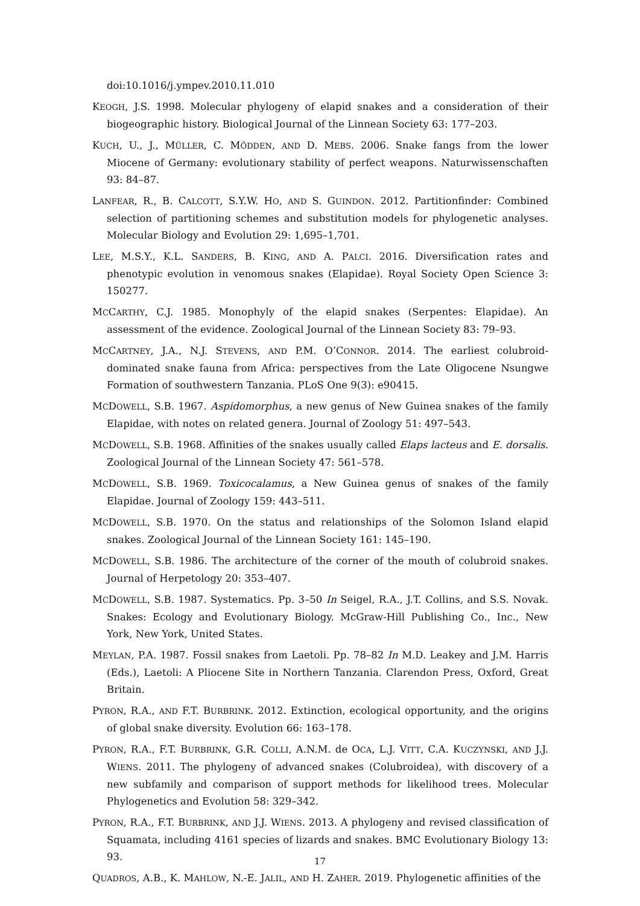doi:10.1016/j.ympev.2010.11.010
KEOGH, J.S. 1998. Molecular phylogeny of elapid snakes and a consideration of their biogeographic history. Biological Journal of the Linnean Society 63: 177–203.
KUCH, U., J., MÜLLER, C. MÖDDEN, AND D. MEBS. 2006. Snake fangs from the lower Miocene of Germany: evolutionary stability of perfect weapons. Naturwissenschaften 93: 84–87.
LANFEAR, R., B. CALCOTT, S.Y.W. HO, AND S. GUINDON. 2012. Partitionfinder: Combined selection of partitioning schemes and substitution models for phylogenetic analyses. Molecular Biology and Evolution 29: 1,695–1,701.
LEE, M.S.Y., K.L. SANDERS, B. KING, AND A. PALCI. 2016. Diversification rates and phenotypic evolution in venomous snakes (Elapidae). Royal Society Open Science 3: 150277.
MCCARTHY, C.J. 1985. Monophyly of the elapid snakes (Serpentes: Elapidae). An assessment of the evidence. Zoological Journal of the Linnean Society 83: 79–93.
MCCARTNEY, J.A., N.J. STEVENS, AND P.M. O’CONNOR. 2014. The earliest colubroid-dominated snake fauna from Africa: perspectives from the Late Oligocene Nsungwe Formation of southwestern Tanzania. PLoS One 9(3): e90415.
MCDOWELL, S.B. 1967. Aspidomorphus, a new genus of New Guinea snakes of the family Elapidae, with notes on related genera. Journal of Zoology 51: 497–543.
MCDOWELL, S.B. 1968. Affinities of the snakes usually called Elaps lacteus and E. dorsalis. Zoological Journal of the Linnean Society 47: 561–578.
MCDOWELL, S.B. 1969. Toxicocalamus, a New Guinea genus of snakes of the family Elapidae. Journal of Zoology 159: 443–511.
MCDOWELL, S.B. 1970. On the status and relationships of the Solomon Island elapid snakes. Zoological Journal of the Linnean Society 161: 145–190.
MCDOWELL, S.B. 1986. The architecture of the corner of the mouth of colubroid snakes. Journal of Herpetology 20: 353–407.
MCDOWELL, S.B. 1987. Systematics. Pp. 3–50 In Seigel, R.A., J.T. Collins, and S.S. Novak. Snakes: Ecology and Evolutionary Biology. McGraw-Hill Publishing Co., Inc., New York, New York, United States.
MEYLAN, P.A. 1987. Fossil snakes from Laetoli. Pp. 78–82 In M.D. Leakey and J.M. Harris (Eds.), Laetoli: A Pliocene Site in Northern Tanzania. Clarendon Press, Oxford, Great Britain.
PYRON, R.A., AND F.T. BURBRINK. 2012. Extinction, ecological opportunity, and the origins of global snake diversity. Evolution 66: 163–178.
PYRON, R.A., F.T. BURBRINK, G.R. COLLI, A.N.M. de OCA, L.J. VITT, C.A. KUCZYNSKI, AND J.J. WIENS. 2011. The phylogeny of advanced snakes (Colubroidea), with discovery of a new subfamily and comparison of support methods for likelihood trees. Molecular Phylogenetics and Evolution 58: 329–342.
PYRON, R.A., F.T. BURBRINK, AND J.J. WIENS. 2013. A phylogeny and revised classification of Squamata, including 4161 species of lizards and snakes. BMC Evolutionary Biology 13: 93.
QUADROS, A.B., K. MAHLOW, N.-E. JALIL, AND H. ZAHER. 2019. Phylogenetic affinities of the
17